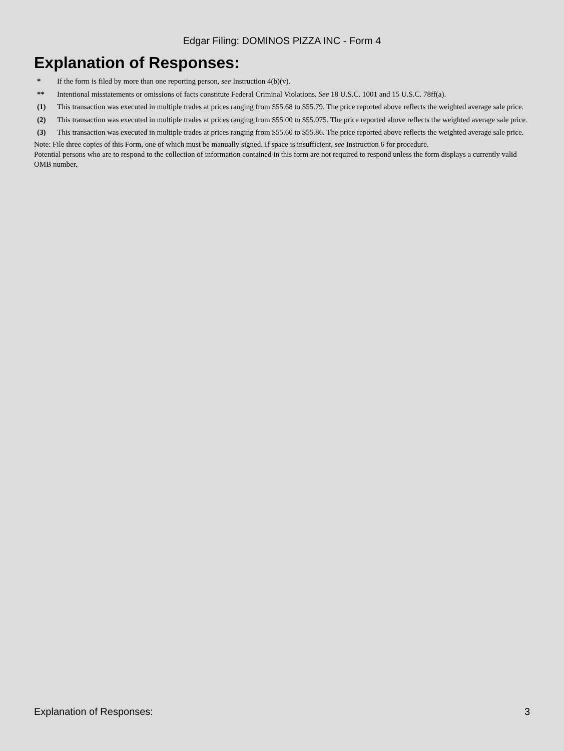Edgar Filing: DOMINOS PIZZA INC - Form 4
Explanation of Responses:
| * | If the form is filed by more than one reporting person, see Instruction 4(b)(v). |
| ** | Intentional misstatements or omissions of facts constitute Federal Criminal Violations. See 18 U.S.C. 1001 and 15 U.S.C. 78ff(a). |
| (1) | This transaction was executed in multiple trades at prices ranging from $55.68 to $55.79. The price reported above reflects the weighted average sale price. |
| (2) | This transaction was executed in multiple trades at prices ranging from $55.00 to $55.075. The price reported above reflects the weighted average sale price. |
| (3) | This transaction was executed in multiple trades at prices ranging from $55.60 to $55.86. The price reported above reflects the weighted average sale price. |
Note: File three copies of this Form, one of which must be manually signed. If space is insufficient, see Instruction 6 for procedure.
Potential persons who are to respond to the collection of information contained in this form are not required to respond unless the form displays a currently valid OMB number.
Explanation of Responses: 3